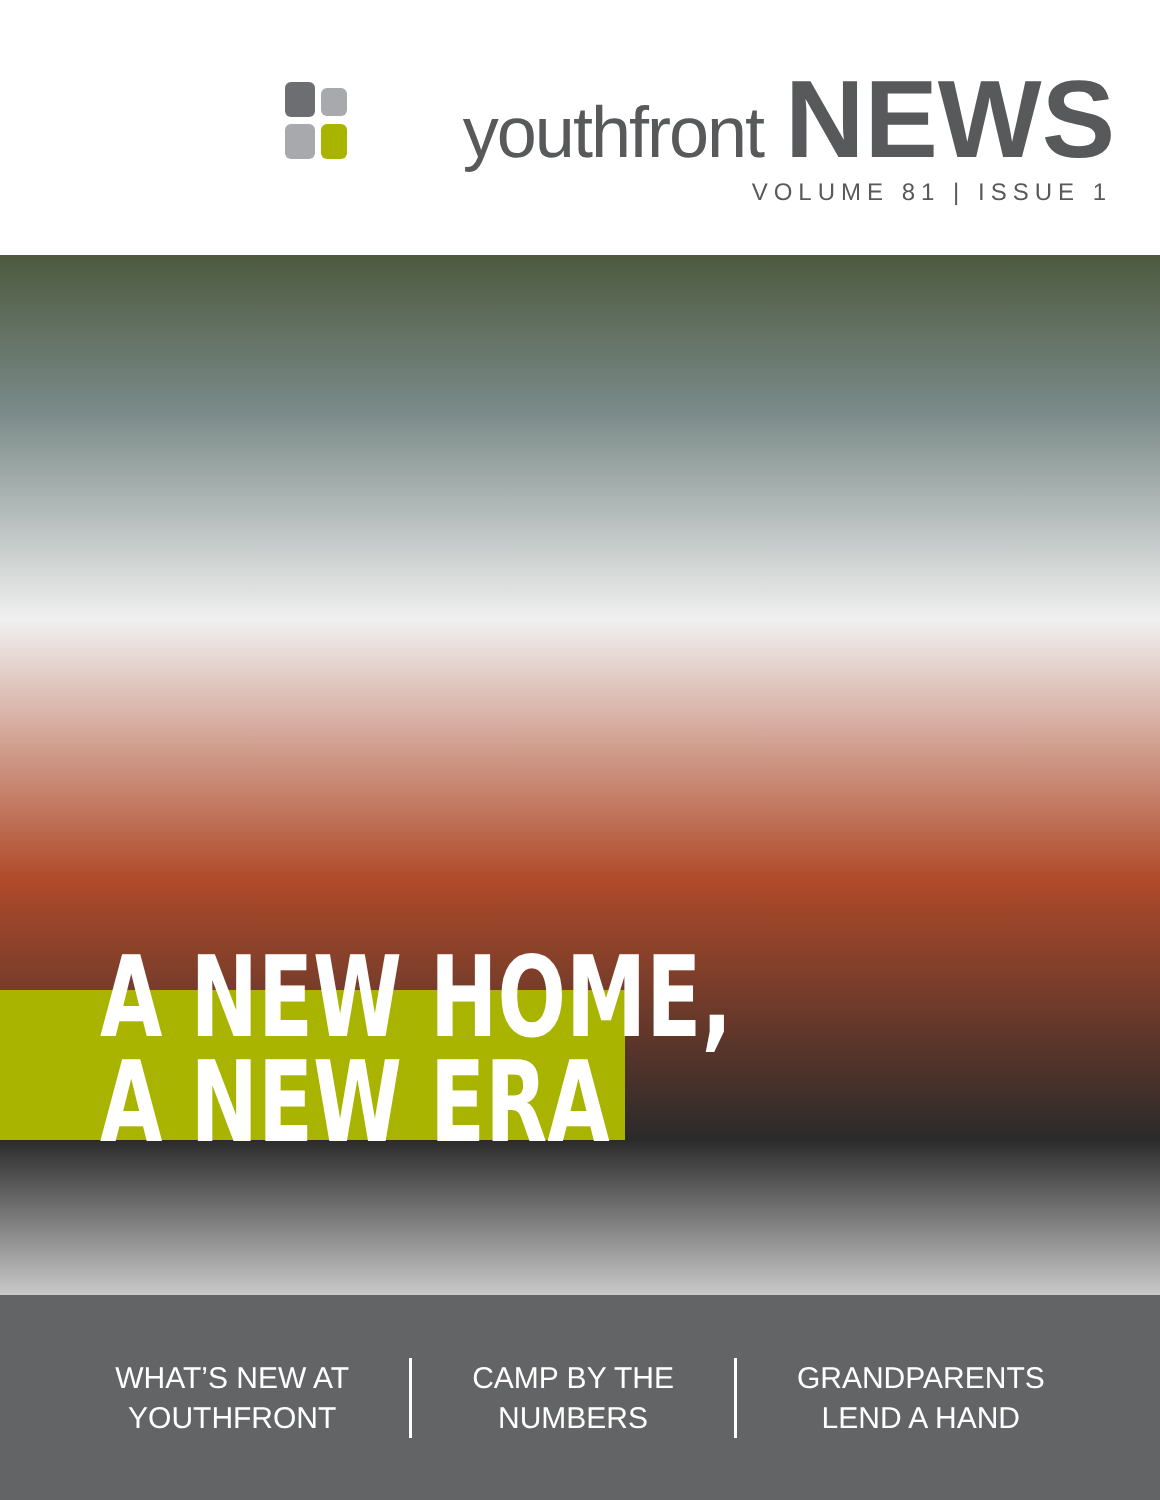youthfront NEWS
VOLUME 81 | ISSUE 1
A NEW HOME,
A NEW ERA
WHAT’S NEW AT
YOUTHFRONT
CAMP BY THE
NUMBERS
GRANDPARENTS
LEND A HAND